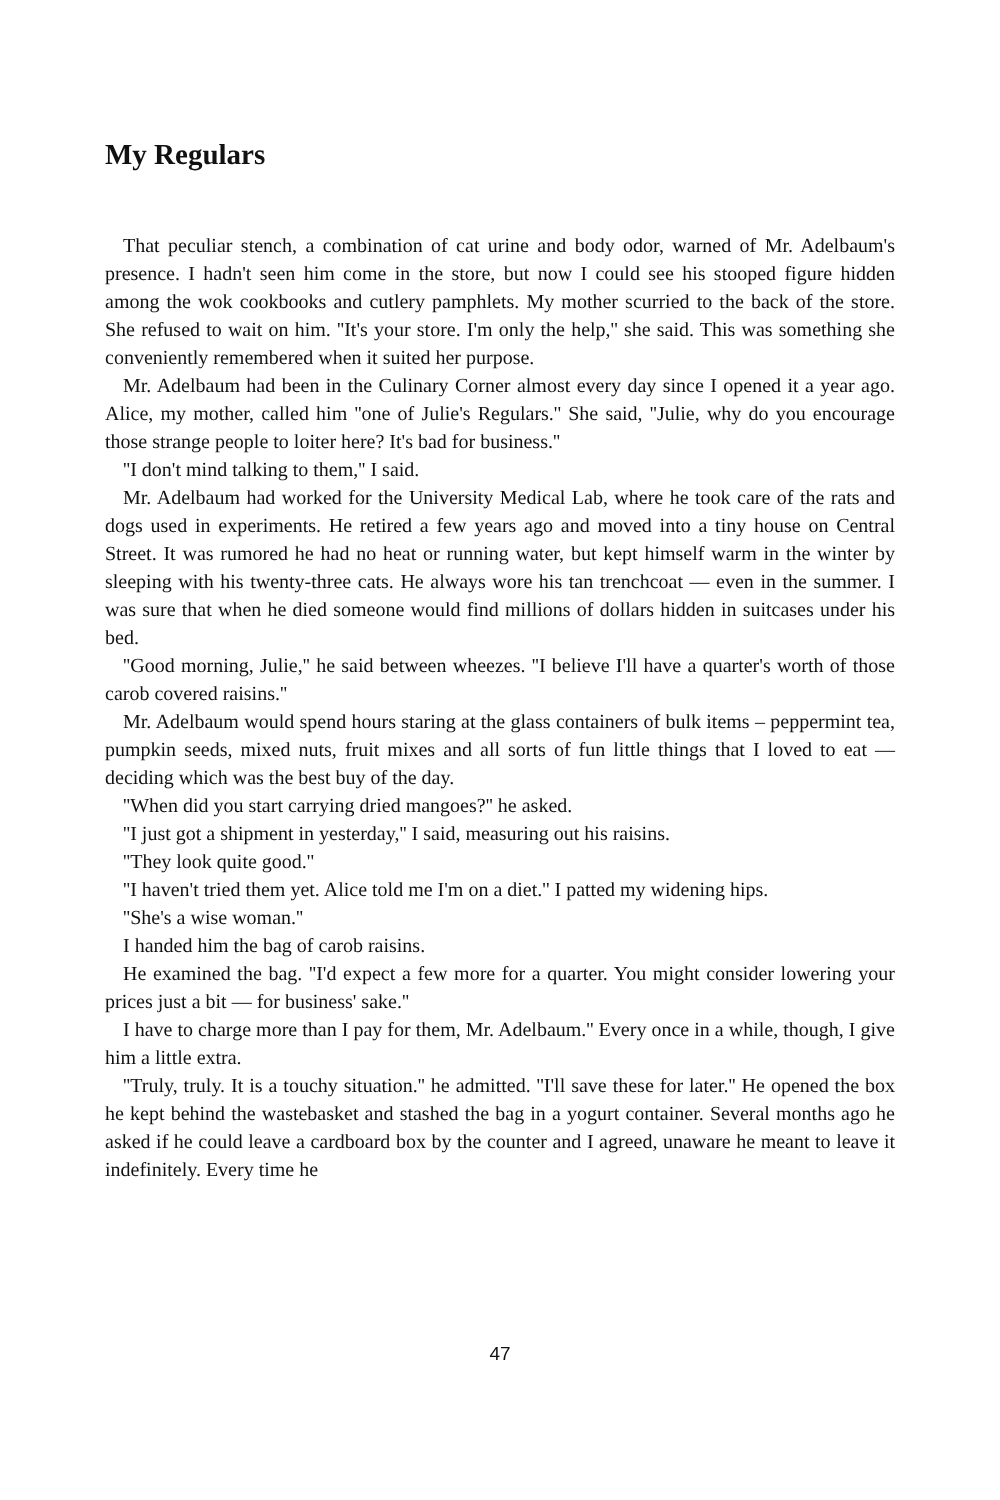My Regulars
That peculiar stench, a combination of cat urine and body odor, warned of Mr. Adelbaum's presence. I hadn't seen him come in the store, but now I could see his stooped figure hidden among the wok cookbooks and cutlery pamphlets. My mother scurried to the back of the store. She refused to wait on him. ''It's your store. I'm only the help,'' she said. This was something she conveniently remembered when it suited her purpose.
Mr. Adelbaum had been in the Culinary Corner almost every day since I opened it a year ago. Alice, my mother, called him ''one of Julie's Regulars.'' She said, ''Julie, why do you encourage those strange people to loiter here? It's bad for business.''
''I don't mind talking to them,'' I said.
Mr. Adelbaum had worked for the University Medical Lab, where he took care of the rats and dogs used in experiments. He retired a few years ago and moved into a tiny house on Central Street. It was rumored he had no heat or running water, but kept himself warm in the winter by sleeping with his twenty-three cats. He always wore his tan trenchcoat — even in the summer. I was sure that when he died someone would find millions of dollars hidden in suitcases under his bed.
''Good morning, Julie,'' he said between wheezes. ''I believe I'll have a quarter's worth of those carob covered raisins.''
Mr. Adelbaum would spend hours staring at the glass containers of bulk items – peppermint tea, pumpkin seeds, mixed nuts, fruit mixes and all sorts of fun little things that I loved to eat — deciding which was the best buy of the day.
''When did you start carrying dried mangoes?'' he asked.
''I just got a shipment in yesterday,'' I said, measuring out his raisins.
''They look quite good.''
''I haven't tried them yet. Alice told me I'm on a diet.'' I patted my widening hips.
''She's a wise woman.''
I handed him the bag of carob raisins.
He examined the bag. ''I'd expect a few more for a quarter. You might consider lowering your prices just a bit — for business' sake.''
I have to charge more than I pay for them, Mr. Adelbaum.'' Every once in a while, though, I give him a little extra.
''Truly, truly. It is a touchy situation.'' he admitted. ''I'll save these for later.'' He opened the box he kept behind the wastebasket and stashed the bag in a yogurt container. Several months ago he asked if he could leave a cardboard box by the counter and I agreed, unaware he meant to leave it indefinitely. Every time he
47